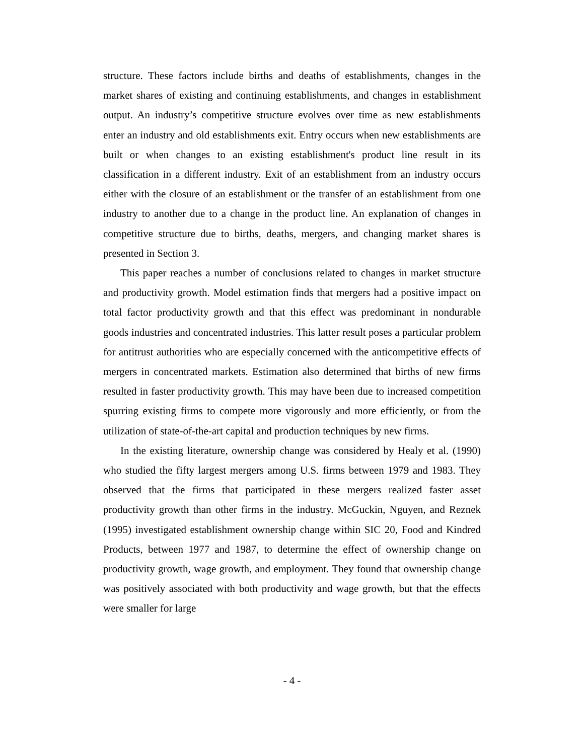structure. These factors include births and deaths of establishments, changes in the market shares of existing and continuing establishments, and changes in establishment output. An industry’s competitive structure evolves over time as new establishments enter an industry and old establishments exit. Entry occurs when new establishments are built or when changes to an existing establishment's product line result in its classification in a different industry. Exit of an establishment from an industry occurs either with the closure of an establishment or the transfer of an establishment from one industry to another due to a change in the product line. An explanation of changes in competitive structure due to births, deaths, mergers, and changing market shares is presented in Section 3.
This paper reaches a number of conclusions related to changes in market structure and productivity growth. Model estimation finds that mergers had a positive impact on total factor productivity growth and that this effect was predominant in nondurable goods industries and concentrated industries. This latter result poses a particular problem for antitrust authorities who are especially concerned with the anticompetitive effects of mergers in concentrated markets. Estimation also determined that births of new firms resulted in faster productivity growth. This may have been due to increased competition spurring existing firms to compete more vigorously and more efficiently, or from the utilization of state-of-the-art capital and production techniques by new firms.
In the existing literature, ownership change was considered by Healy et al. (1990) who studied the fifty largest mergers among U.S. firms between 1979 and 1983. They observed that the firms that participated in these mergers realized faster asset productivity growth than other firms in the industry. McGuckin, Nguyen, and Reznek (1995) investigated establishment ownership change within SIC 20, Food and Kindred Products, between 1977 and 1987, to determine the effect of ownership change on productivity growth, wage growth, and employment. They found that ownership change was positively associated with both productivity and wage growth, but that the effects were smaller for large
- 4 -